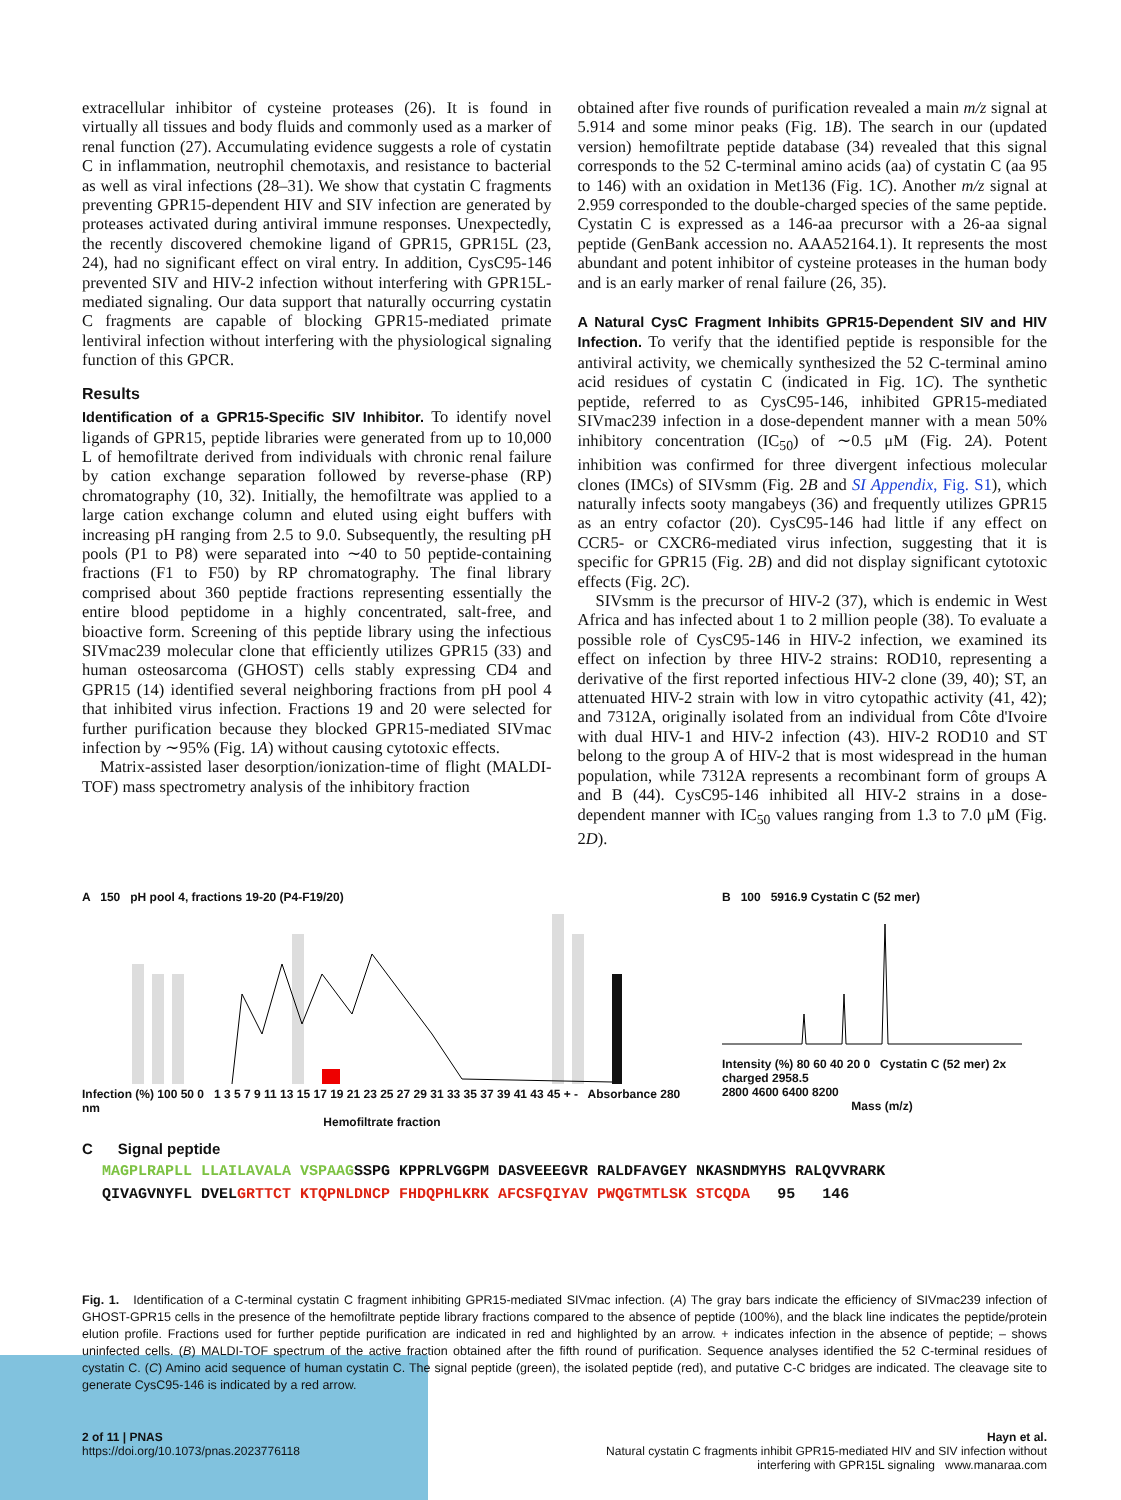extracellular inhibitor of cysteine proteases (26). It is found in virtually all tissues and body fluids and commonly used as a marker of renal function (27). Accumulating evidence suggests a role of cystatin C in inflammation, neutrophil chemotaxis, and resistance to bacterial as well as viral infections (28–31). We show that cystatin C fragments preventing GPR15-dependent HIV and SIV infection are generated by proteases activated during antiviral immune responses. Unexpectedly, the recently discovered chemokine ligand of GPR15, GPR15L (23, 24), had no significant effect on viral entry. In addition, CysC95-146 prevented SIV and HIV-2 infection without interfering with GPR15L-mediated signaling. Our data support that naturally occurring cystatin C fragments are capable of blocking GPR15-mediated primate lentiviral infection without interfering with the physiological signaling function of this GPCR.
Results
Identification of a GPR15-Specific SIV Inhibitor. To identify novel ligands of GPR15, peptide libraries were generated from up to 10,000 L of hemofiltrate derived from individuals with chronic renal failure by cation exchange separation followed by reverse-phase (RP) chromatography (10, 32). Initially, the hemofiltrate was applied to a large cation exchange column and eluted using eight buffers with increasing pH ranging from 2.5 to 9.0. Subsequently, the resulting pH pools (P1 to P8) were separated into ∼40 to 50 peptide-containing fractions (F1 to F50) by RP chromatography. The final library comprised about 360 peptide fractions representing essentially the entire blood peptidome in a highly concentrated, salt-free, and bioactive form. Screening of this peptide library using the infectious SIVmac239 molecular clone that efficiently utilizes GPR15 (33) and human osteosarcoma (GHOST) cells stably expressing CD4 and GPR15 (14) identified several neighboring fractions from pH pool 4 that inhibited virus infection. Fractions 19 and 20 were selected for further purification because they blocked GPR15-mediated SIVmac infection by ∼95% (Fig. 1A) without causing cytotoxic effects.
Matrix-assisted laser desorption/ionization-time of flight (MALDI-TOF) mass spectrometry analysis of the inhibitory fraction
obtained after five rounds of purification revealed a main m/z signal at 5.914 and some minor peaks (Fig. 1B). The search in our (updated version) hemofiltrate peptide database (34) revealed that this signal corresponds to the 52 C-terminal amino acids (aa) of cystatin C (aa 95 to 146) with an oxidation in Met136 (Fig. 1C). Another m/z signal at 2.959 corresponded to the double-charged species of the same peptide. Cystatin C is expressed as a 146-aa precursor with a 26-aa signal peptide (GenBank accession no. AAA52164.1). It represents the most abundant and potent inhibitor of cysteine proteases in the human body and is an early marker of renal failure (26, 35).
A Natural CysC Fragment Inhibits GPR15-Dependent SIV and HIV Infection. To verify that the identified peptide is responsible for the antiviral activity, we chemically synthesized the 52 C-terminal amino acid residues of cystatin C (indicated in Fig. 1C). The synthetic peptide, referred to as CysC95-146, inhibited GPR15-mediated SIVmac239 infection in a dose-dependent manner with a mean 50% inhibitory concentration (IC<sub>50</sub>) of ∼0.5 μM (Fig. 2A). Potent inhibition was confirmed for three divergent infectious molecular clones (IMCs) of SIVsmm (Fig. 2B and SI Appendix, Fig. S1), which naturally infects sooty mangabeys (36) and frequently utilizes GPR15 as an entry cofactor (20). CysC95-146 had little if any effect on CCR5- or CXCR6-mediated virus infection, suggesting that it is specific for GPR15 (Fig. 2B) and did not display significant cytotoxic effects (Fig. 2C).
SIVsmm is the precursor of HIV-2 (37), which is endemic in West Africa and has infected about 1 to 2 million people (38). To evaluate a possible role of CysC95-146 in HIV-2 infection, we examined its effect on infection by three HIV-2 strains: ROD10, representing a derivative of the first reported infectious HIV-2 clone (39, 40); ST, an attenuated HIV-2 strain with low in vitro cytopathic activity (41, 42); and 7312A, originally isolated from an individual from Côte d'Ivoire with dual HIV-1 and HIV-2 infection (43). HIV-2 ROD10 and ST belong to the group A of HIV-2 that is most widespread in the human population, while 7312A represents a recombinant form of groups A and B (44). CysC95-146 inhibited all HIV-2 strains in a dose-dependent manner with IC<sub>50</sub> values ranging from 1.3 to 7.0 μM (Fig. 2D).
A 150 pH pool 4, fractions 19-20 (P4-F19/20)
Infection (%) 100 50 0 1 3 5 7 9 11 13 15 17 19 21 23 25 27 29 31 33 35 37 39 41 43 45 + - Absorbance 280 nm
Hemofiltrate fraction
B 100 5916.9 Cystatin C (52 mer)
Intensity (%) 80 60 40 20 0 Cystatin C (52 mer) 2x charged 2958.5
2800 4600 6400 8200
Mass (m/z)
C Signal peptide
MAGPLRAPLL LLAILAVALA VSPAAGSSPG KPPRLVGGPM DASVEEEGVR RALDFAVGEY NKASNDMYHS RALQVVRARK
QIVAGVNYFL DVELGRTTCT KTQPNLDNCP FHDQPHLKRK AFCSFQIYAV PWQGTMTLSK STCQDA 95 146
Fig. 1. Identification of a C-terminal cystatin C fragment inhibiting GPR15-mediated SIVmac infection. (A) The gray bars indicate the efficiency of SIVmac239 infection of GHOST-GPR15 cells in the presence of the hemofiltrate peptide library fractions compared to the absence of peptide (100%), and the black line indicates the peptide/protein elution profile. Fractions used for further peptide purification are indicated in red and highlighted by an arrow. + indicates infection in the absence of peptide; – shows uninfected cells. (B) MALDI-TOF spectrum of the active fraction obtained after the fifth round of purification. Sequence analyses identified the 52 C-terminal residues of cystatin C. (C) Amino acid sequence of human cystatin C. The signal peptide (green), the isolated peptide (red), and putative C-C bridges are indicated. The cleavage site to generate CysC95-146 is indicated by a red arrow.
2 of 11 | PNAS
https://doi.org/10.1073/pnas.2023776118
Hayn et al.
Natural cystatin C fragments inhibit GPR15-mediated HIV and SIV infection without
interfering with GPR15L signaling www.manaraa.com